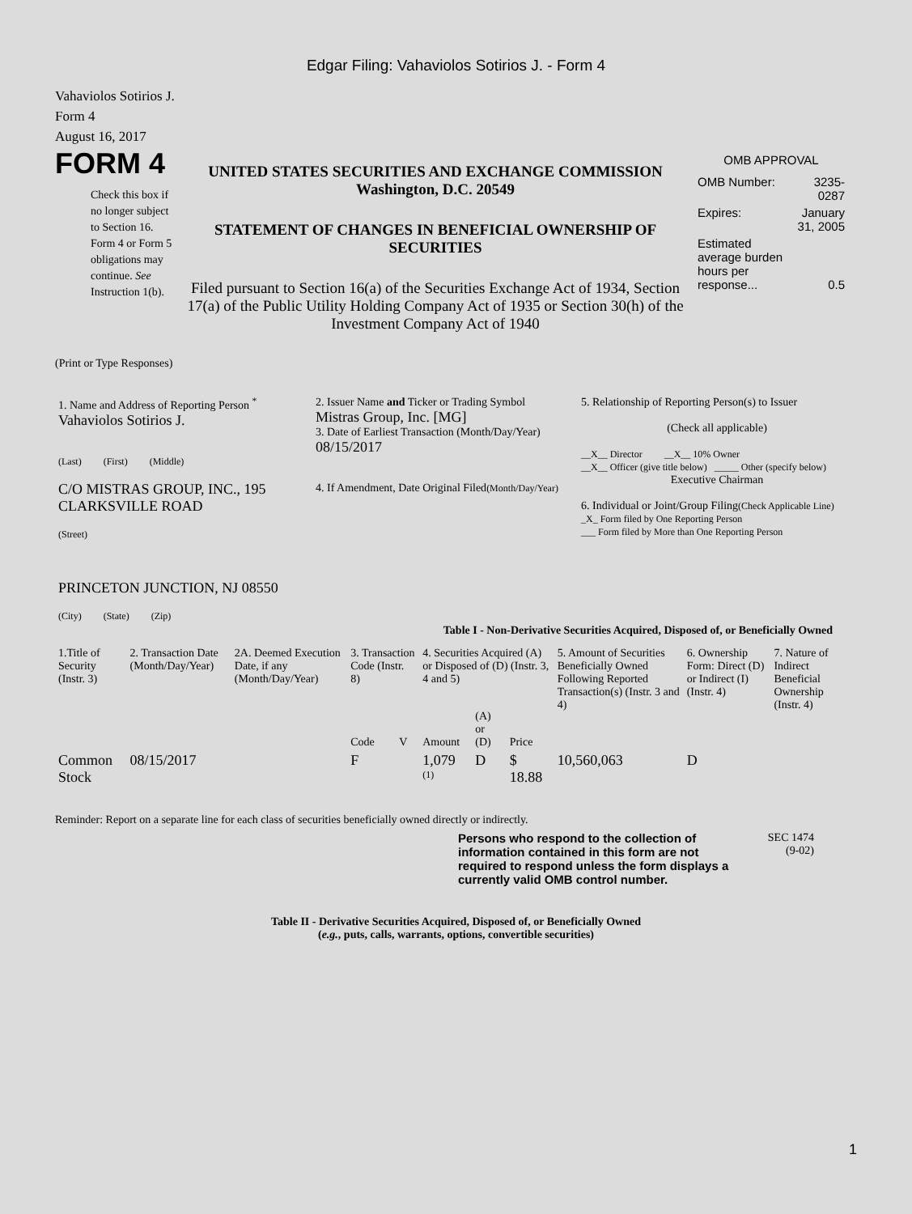Edgar Filing: Vahaviolos Sotirios J. - Form 4
Vahaviolos Sotirios J.
Form 4
August 16, 2017
FORM 4
Check this box if no longer subject to Section 16. Form 4 or Form 5 obligations may continue. See Instruction 1(b).
UNITED STATES SECURITIES AND EXCHANGE COMMISSION
Washington, D.C. 20549
STATEMENT OF CHANGES IN BENEFICIAL OWNERSHIP OF SECURITIES
Filed pursuant to Section 16(a) of the Securities Exchange Act of 1934, Section 17(a) of the Public Utility Holding Company Act of 1935 or Section 30(h) of the Investment Company Act of 1940
OMB APPROVAL
| OMB Number: | 3235-0287 |
| Expires: | January 31, 2005 |
| Estimated average burden hours per response... | 0.5 |
(Print or Type Responses)
| 1. Name and Address of Reporting Person <sup>*</sup> Vahaviolos Sotirios J. (Last) (First) (Middle) C/O MISTRAS GROUP, INC., 195 CLARKSVILLE ROAD (Street) PRINCETON JUNCTION, NJ 08550 (City) (State) (Zip) | 2. Issuer Name and Ticker or Trading Symbol Mistras Group, Inc. [MG] 3. Date of Earliest Transaction (Month/Day/Year) 08/15/2017 4. If Amendment, Date Original Filed (Month/Day/Year) | 5. Relationship of Reporting Person(s) to Issuer (Check all applicable) __X__ Director __X__ 10% Owner __X__ Officer (give title below) _____ Other (specify below) Executive Chairman 6. Individual or Joint/Group Filing (Check Applicable Line) _X_ Form filed by One Reporting Person ___ Form filed by More than One Reporting Person |
Table I - Non-Derivative Securities Acquired, Disposed of, or Beneficially Owned
| 1.Title of Security (Instr. 3) | 2. Transaction Date (Month/Day/Year) | 2A. Deemed Execution Date, if any (Month/Day/Year) | 3. Transaction Code (Instr. 8) | | 4. Securities Acquired (A) or Disposed of (D) (Instr. 3, 4 and 5) | | | 5. Amount of Securities Beneficially Owned Following Reported Transaction(s) (Instr. 3 and 4) | 6. Ownership Form: Direct (D) or Indirect (I) (Instr. 4) | 7. Nature of Indirect Beneficial Ownership (Instr. 4) |
| --- | --- | --- | --- | --- | --- | --- | --- | --- | --- | --- |
| | | | Code | V | Amount | (A) or (D) | Price | | | |
| Common Stock | 08/15/2017 | | F | | 1,079 <sup>(1)</sup> | D | $ 18.88 | 10,560,063 | D | |
Reminder: Report on a separate line for each class of securities beneficially owned directly or indirectly.
Persons who respond to the collection of information contained in this form are not required to respond unless the form displays a currently valid OMB control number.
SEC 1474
(9-02)
Table II - Derivative Securities Acquired, Disposed of, or Beneficially Owned
(e.g., puts, calls, warrants, options, convertible securities)
1